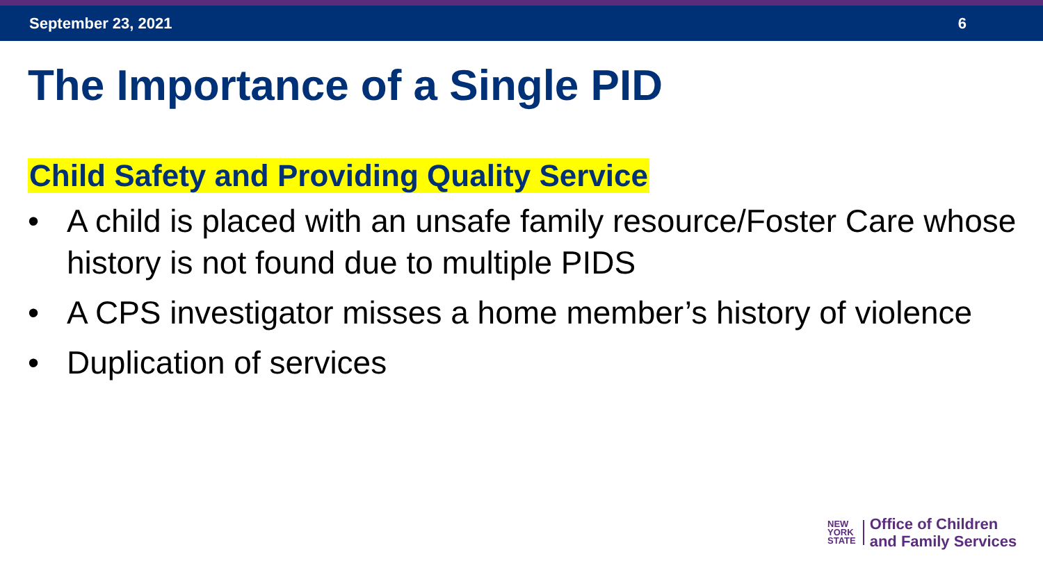September 23, 2021 6
The Importance of a Single PID
Child Safety and Providing Quality Service
• A child is placed with an unsafe family resource/Foster Care whose history is not found due to multiple PIDS
• A CPS investigator misses a home member’s history of violence
• Duplication of services
NEW
YORK
STATE
Office of Children
and Family Services